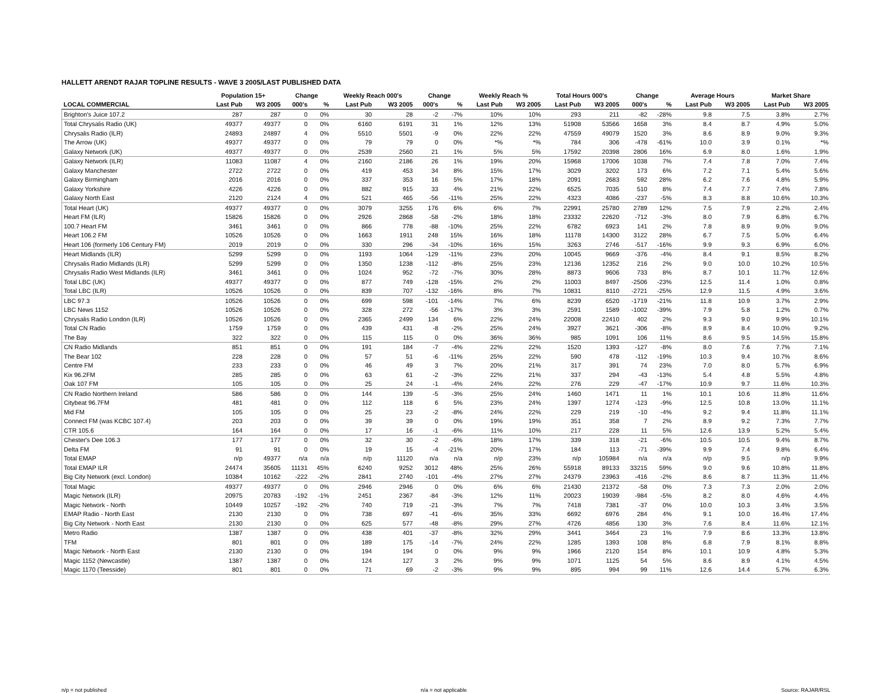HALLETT ARENDT RAJAR TOPLINE RESULTS - WAVE 3 2005/LAST PUBLISHED DATA
| | Population 15+ | | Change | | Weekly Reach 000's | | Change | | Weekly Reach % | | Total Hours 000's | | Change | | Average Hours | | Market Share | |
| --- | --- | --- | --- | --- | --- | --- | --- | --- | --- | --- | --- | --- | --- | --- | --- | --- | --- | --- |
| LOCAL COMMERCIAL | Last Pub | W3 2005 | 000's | % | Last Pub | W3 2005 | 000's | % | Last Pub | W3 2005 | Last Pub | W3 2005 | 000's | % | Last Pub | W3 2005 | Last Pub | W3 2005 |
| Brighton's Juice 107.2 | 287 | 287 | 0 | 0% | 30 | 28 | -2 | -7% | 10% | 10% | 293 | 211 | -82 | -28% | 9.8 | 7.5 | 3.8% | 2.7% |
| Total Chrysalis Radio (UK) | 49377 | 49377 | 0 | 0% | 6160 | 6191 | 31 | 1% | 12% | 13% | 51908 | 53566 | 1658 | 3% | 8.4 | 8.7 | 4.9% | 5.0% |
| Chrysalis Radio (ILR) | 24893 | 24897 | 4 | 0% | 5510 | 5501 | -9 | 0% | 22% | 22% | 47559 | 49079 | 1520 | 3% | 8.6 | 8.9 | 9.0% | 9.3% |
| The Arrow (UK) | 49377 | 49377 | 0 | 0% | 79 | 79 | 0 | 0% | *% | *% | 784 | 306 | -478 | -61% | 10.0 | 3.9 | 0.1% | *% |
| Galaxy Network (UK) | 49377 | 49377 | 0 | 0% | 2539 | 2560 | 21 | 1% | 5% | 5% | 17592 | 20398 | 2806 | 16% | 6.9 | 8.0 | 1.6% | 1.9% |
| Galaxy Network (ILR) | 11083 | 11087 | 4 | 0% | 2160 | 2186 | 26 | 1% | 19% | 20% | 15968 | 17006 | 1038 | 7% | 7.4 | 7.8 | 7.0% | 7.4% |
| Galaxy Manchester | 2722 | 2722 | 0 | 0% | 419 | 453 | 34 | 8% | 15% | 17% | 3029 | 3202 | 173 | 6% | 7.2 | 7.1 | 5.4% | 5.6% |
| Galaxy Birmingham | 2016 | 2016 | 0 | 0% | 337 | 353 | 16 | 5% | 17% | 18% | 2091 | 2683 | 592 | 28% | 6.2 | 7.6 | 4.8% | 5.9% |
| Galaxy Yorkshire | 4226 | 4226 | 0 | 0% | 882 | 915 | 33 | 4% | 21% | 22% | 6525 | 7035 | 510 | 8% | 7.4 | 7.7 | 7.4% | 7.8% |
| Galaxy North East | 2120 | 2124 | 4 | 0% | 521 | 465 | -56 | -11% | 25% | 22% | 4323 | 4086 | -237 | -5% | 8.3 | 8.8 | 10.6% | 10.3% |
| Total Heart (UK) | 49377 | 49377 | 0 | 0% | 3079 | 3255 | 176 | 6% | 6% | 7% | 22991 | 25780 | 2789 | 12% | 7.5 | 7.9 | 2.2% | 2.4% |
| Heart FM (ILR) | 15826 | 15826 | 0 | 0% | 2926 | 2868 | -58 | -2% | 18% | 18% | 23332 | 22620 | -712 | -3% | 8.0 | 7.9 | 6.8% | 6.7% |
| 100.7 Heart FM | 3461 | 3461 | 0 | 0% | 866 | 778 | -88 | -10% | 25% | 22% | 6782 | 6923 | 141 | 2% | 7.8 | 8.9 | 9.0% | 9.0% |
| Heart 106.2 FM | 10526 | 10526 | 0 | 0% | 1663 | 1911 | 248 | 15% | 16% | 18% | 11178 | 14300 | 3122 | 28% | 6.7 | 7.5 | 5.0% | 6.4% |
| Heart 106 (formerly 106 Century FM) | 2019 | 2019 | 0 | 0% | 330 | 296 | -34 | -10% | 16% | 15% | 3263 | 2746 | -517 | -16% | 9.9 | 9.3 | 6.9% | 6.0% |
| Heart Midlands (ILR) | 5299 | 5299 | 0 | 0% | 1193 | 1064 | -129 | -11% | 23% | 20% | 10045 | 9669 | -376 | -4% | 8.4 | 9.1 | 8.5% | 8.2% |
| Chrysalis Radio Midlands (ILR) | 5299 | 5299 | 0 | 0% | 1350 | 1238 | -112 | -8% | 25% | 23% | 12136 | 12352 | 216 | 2% | 9.0 | 10.0 | 10.2% | 10.5% |
| Chrysalis Radio West Midlands (ILR) | 3461 | 3461 | 0 | 0% | 1024 | 952 | -72 | -7% | 30% | 28% | 8873 | 9606 | 733 | 8% | 8.7 | 10.1 | 11.7% | 12.6% |
| Total LBC (UK) | 49377 | 49377 | 0 | 0% | 877 | 749 | -128 | -15% | 2% | 2% | 11003 | 8497 | -2506 | -23% | 12.5 | 11.4 | 1.0% | 0.8% |
| Total LBC (ILR) | 10526 | 10526 | 0 | 0% | 839 | 707 | -132 | -16% | 8% | 7% | 10831 | 8110 | -2721 | -25% | 12.9 | 11.5 | 4.9% | 3.6% |
| LBC 97.3 | 10526 | 10526 | 0 | 0% | 699 | 598 | -101 | -14% | 7% | 6% | 8239 | 6520 | -1719 | -21% | 11.8 | 10.9 | 3.7% | 2.9% |
| LBC News 1152 | 10526 | 10526 | 0 | 0% | 328 | 272 | -56 | -17% | 3% | 3% | 2591 | 1589 | -1002 | -39% | 7.9 | 5.8 | 1.2% | 0.7% |
| Chrysalis Radio London (ILR) | 10526 | 10526 | 0 | 0% | 2365 | 2499 | 134 | 6% | 22% | 24% | 22008 | 22410 | 402 | 2% | 9.3 | 9.0 | 9.9% | 10.1% |
| Total CN Radio | 1759 | 1759 | 0 | 0% | 439 | 431 | -8 | -2% | 25% | 24% | 3927 | 3621 | -306 | -8% | 8.9 | 8.4 | 10.0% | 9.2% |
| The Bay | 322 | 322 | 0 | 0% | 115 | 115 | 0 | 0% | 36% | 36% | 985 | 1091 | 106 | 11% | 8.6 | 9.5 | 14.5% | 15.8% |
| CN Radio Midlands | 851 | 851 | 0 | 0% | 191 | 184 | -7 | -4% | 22% | 22% | 1520 | 1393 | -127 | -8% | 8.0 | 7.6 | 7.7% | 7.1% |
| The Bear 102 | 228 | 228 | 0 | 0% | 57 | 51 | -6 | -11% | 25% | 22% | 590 | 478 | -112 | -19% | 10.3 | 9.4 | 10.7% | 8.6% |
| Centre FM | 233 | 233 | 0 | 0% | 46 | 49 | 3 | 7% | 20% | 21% | 317 | 391 | 74 | 23% | 7.0 | 8.0 | 5.7% | 6.9% |
| Kix 96.2FM | 285 | 285 | 0 | 0% | 63 | 61 | -2 | -3% | 22% | 21% | 337 | 294 | -43 | -13% | 5.4 | 4.8 | 5.5% | 4.8% |
| Oak 107 FM | 105 | 105 | 0 | 0% | 25 | 24 | -1 | -4% | 24% | 22% | 276 | 229 | -47 | -17% | 10.9 | 9.7 | 11.6% | 10.3% |
| CN Radio Northern Ireland | 586 | 586 | 0 | 0% | 144 | 139 | -5 | -3% | 25% | 24% | 1460 | 1471 | 11 | 1% | 10.1 | 10.6 | 11.8% | 11.6% |
| Citybeat 96.7FM | 481 | 481 | 0 | 0% | 112 | 118 | 6 | 5% | 23% | 24% | 1397 | 1274 | -123 | -9% | 12.5 | 10.8 | 13.0% | 11.1% |
| Mid FM | 105 | 105 | 0 | 0% | 25 | 23 | -2 | -8% | 24% | 22% | 229 | 219 | -10 | -4% | 9.2 | 9.4 | 11.8% | 11.1% |
| Connect FM (was KCBC 107.4) | 203 | 203 | 0 | 0% | 39 | 39 | 0 | 0% | 19% | 19% | 351 | 358 | 7 | 2% | 8.9 | 9.2 | 7.3% | 7.7% |
| CTR 105.6 | 164 | 164 | 0 | 0% | 17 | 16 | -1 | -6% | 11% | 10% | 217 | 228 | 11 | 5% | 12.6 | 13.9 | 5.2% | 5.4% |
| Chester's Dee 106.3 | 177 | 177 | 0 | 0% | 32 | 30 | -2 | -6% | 18% | 17% | 339 | 318 | -21 | -6% | 10.5 | 10.5 | 9.4% | 8.7% |
| Delta FM | 91 | 91 | 0 | 0% | 19 | 15 | -4 | -21% | 20% | 17% | 184 | 113 | -71 | -39% | 9.9 | 7.4 | 9.8% | 6.4% |
| Total EMAP | n/p | 49377 | n/a | n/a | n/p | 11120 | n/a | n/a | n/p | 23% | n/p | 105984 | n/a | n/a | n/p | 9.5 | n/p | 9.9% |
| Total EMAP ILR | 24474 | 35605 | 11131 | 45% | 6240 | 9252 | 3012 | 48% | 25% | 26% | 55918 | 89133 | 33215 | 59% | 9.0 | 9.6 | 10.8% | 11.8% |
| Big City Network (excl. London) | 10384 | 10162 | -222 | -2% | 2841 | 2740 | -101 | -4% | 27% | 27% | 24379 | 23963 | -416 | -2% | 8.6 | 8.7 | 11.3% | 11.4% |
| Total Magic | 49377 | 49377 | 0 | 0% | 2946 | 2946 | 0 | 0% | 6% | 6% | 21430 | 21372 | -58 | 0% | 7.3 | 7.3 | 2.0% | 2.0% |
| Magic Network (ILR) | 20975 | 20783 | -192 | -1% | 2451 | 2367 | -84 | -3% | 12% | 11% | 20023 | 19039 | -984 | -5% | 8.2 | 8.0 | 4.6% | 4.4% |
| Magic Network - North | 10449 | 10257 | -192 | -2% | 740 | 719 | -21 | -3% | 7% | 7% | 7418 | 7381 | -37 | 0% | 10.0 | 10.3 | 3.4% | 3.5% |
| EMAP Radio - North East | 2130 | 2130 | 0 | 0% | 738 | 697 | -41 | -6% | 35% | 33% | 6692 | 6976 | 284 | 4% | 9.1 | 10.0 | 16.4% | 17.4% |
| Big City Network - North East | 2130 | 2130 | 0 | 0% | 625 | 577 | -48 | -8% | 29% | 27% | 4726 | 4856 | 130 | 3% | 7.6 | 8.4 | 11.6% | 12.1% |
| Metro Radio | 1387 | 1387 | 0 | 0% | 438 | 401 | -37 | -8% | 32% | 29% | 3441 | 3464 | 23 | 1% | 7.9 | 8.6 | 13.3% | 13.8% |
| TFM | 801 | 801 | 0 | 0% | 189 | 175 | -14 | -7% | 24% | 22% | 1285 | 1393 | 108 | 8% | 6.8 | 7.9 | 8.1% | 8.8% |
| Magic Network - North East | 2130 | 2130 | 0 | 0% | 194 | 194 | 0 | 0% | 9% | 9% | 1966 | 2120 | 154 | 8% | 10.1 | 10.9 | 4.8% | 5.3% |
| Magic 1152 (Newcastle) | 1387 | 1387 | 0 | 0% | 124 | 127 | 3 | 2% | 9% | 9% | 1071 | 1125 | 54 | 5% | 8.6 | 8.9 | 4.1% | 4.5% |
| Magic 1170 (Teesside) | 801 | 801 | 0 | 0% | 71 | 69 | -2 | -3% | 9% | 9% | 895 | 994 | 99 | 11% | 12.6 | 14.4 | 5.7% | 6.3% |
n/p = not published n/a = not applicable Source: RAJAR/RSL